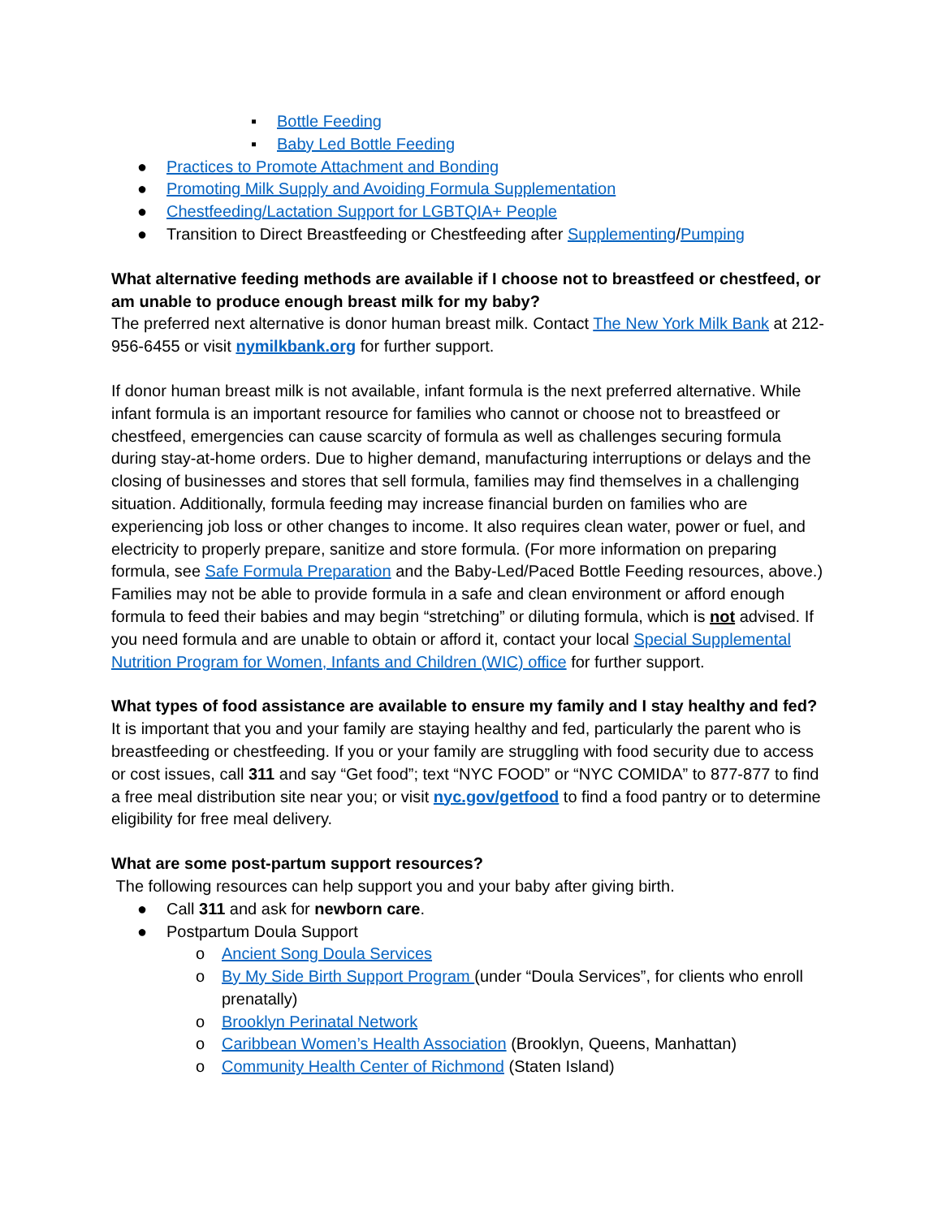▪ Bottle Feeding
▪ Baby Led Bottle Feeding
● Practices to Promote Attachment and Bonding
● Promoting Milk Supply and Avoiding Formula Supplementation
● Chestfeeding/Lactation Support for LGBTQIA+ People
● Transition to Direct Breastfeeding or Chestfeeding after Supplementing/Pumping
What alternative feeding methods are available if I choose not to breastfeed or chestfeed, or am unable to produce enough breast milk for my baby?
The preferred next alternative is donor human breast milk. Contact The New York Milk Bank at 212-956-6455 or visit nymilkbank.org for further support.
If donor human breast milk is not available, infant formula is the next preferred alternative. While infant formula is an important resource for families who cannot or choose not to breastfeed or chestfeed, emergencies can cause scarcity of formula as well as challenges securing formula during stay-at-home orders. Due to higher demand, manufacturing interruptions or delays and the closing of businesses and stores that sell formula, families may find themselves in a challenging situation. Additionally, formula feeding may increase financial burden on families who are experiencing job loss or other changes to income. It also requires clean water, power or fuel, and electricity to properly prepare, sanitize and store formula. (For more information on preparing formula, see Safe Formula Preparation and the Baby-Led/Paced Bottle Feeding resources, above.) Families may not be able to provide formula in a safe and clean environment or afford enough formula to feed their babies and may begin “stretching” or diluting formula, which is not advised. If you need formula and are unable to obtain or afford it, contact your local Special Supplemental Nutrition Program for Women, Infants and Children (WIC) office for further support.
What types of food assistance are available to ensure my family and I stay healthy and fed?
It is important that you and your family are staying healthy and fed, particularly the parent who is breastfeeding or chestfeeding. If you or your family are struggling with food security due to access or cost issues, call 311 and say “Get food”; text “NYC FOOD” or “NYC COMIDA” to 877-877 to find a free meal distribution site near you; or visit nyc.gov/getfood to find a food pantry or to determine eligibility for free meal delivery.
What are some post-partum support resources?
The following resources can help support you and your baby after giving birth.
● Call 311 and ask for newborn care.
● Postpartum Doula Support
o Ancient Song Doula Services
o By My Side Birth Support Program (under “Doula Services”, for clients who enroll prenatally)
o Brooklyn Perinatal Network
o Caribbean Women’s Health Association (Brooklyn, Queens, Manhattan)
o Community Health Center of Richmond (Staten Island)